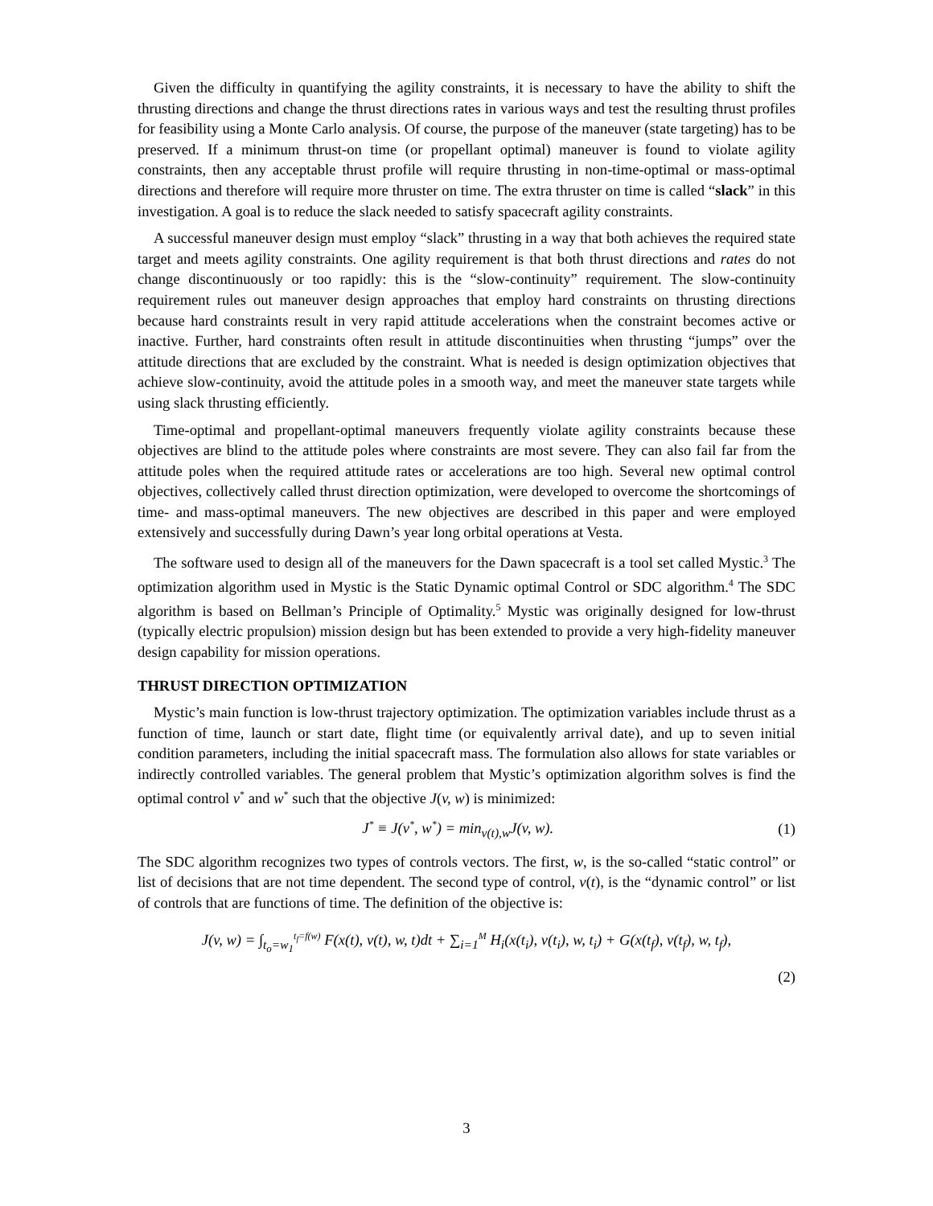Given the difficulty in quantifying the agility constraints, it is necessary to have the ability to shift the thrusting directions and change the thrust directions rates in various ways and test the resulting thrust profiles for feasibility using a Monte Carlo analysis. Of course, the purpose of the maneuver (state targeting) has to be preserved. If a minimum thrust-on time (or propellant optimal) maneuver is found to violate agility constraints, then any acceptable thrust profile will require thrusting in non-time-optimal or mass-optimal directions and therefore will require more thruster on time. The extra thruster on time is called “slack” in this investigation. A goal is to reduce the slack needed to satisfy spacecraft agility constraints.
A successful maneuver design must employ “slack” thrusting in a way that both achieves the required state target and meets agility constraints. One agility requirement is that both thrust directions and rates do not change discontinuously or too rapidly: this is the “slow-continuity” requirement. The slow-continuity requirement rules out maneuver design approaches that employ hard constraints on thrusting directions because hard constraints result in very rapid attitude accelerations when the constraint becomes active or inactive. Further, hard constraints often result in attitude discontinuities when thrusting “jumps” over the attitude directions that are excluded by the constraint. What is needed is design optimization objectives that achieve slow-continuity, avoid the attitude poles in a smooth way, and meet the maneuver state targets while using slack thrusting efficiently.
Time-optimal and propellant-optimal maneuvers frequently violate agility constraints because these objectives are blind to the attitude poles where constraints are most severe. They can also fail far from the attitude poles when the required attitude rates or accelerations are too high. Several new optimal control objectives, collectively called thrust direction optimization, were developed to overcome the shortcomings of time- and mass-optimal maneuvers. The new objectives are described in this paper and were employed extensively and successfully during Dawn’s year long orbital operations at Vesta.
The software used to design all of the maneuvers for the Dawn spacecraft is a tool set called Mystic.<sup>3</sup> The optimization algorithm used in Mystic is the Static Dynamic optimal Control or SDC algorithm.<sup>4</sup> The SDC algorithm is based on Bellman’s Principle of Optimality.<sup>5</sup> Mystic was originally designed for low-thrust (typically electric propulsion) mission design but has been extended to provide a very high-fidelity maneuver design capability for mission operations.
THRUST DIRECTION OPTIMIZATION
Mystic’s main function is low-thrust trajectory optimization. The optimization variables include thrust as a function of time, launch or start date, flight time (or equivalently arrival date), and up to seven initial condition parameters, including the initial spacecraft mass. The formulation also allows for state variables or indirectly controlled variables. The general problem that Mystic’s optimization algorithm solves is find the optimal control v<sup>*</sup> and w<sup>*</sup> such that the objective J(v, w) is minimized:
J<sup>*</sup> ≡ J(v<sup>*</sup>, w<sup>*</sup>) = min<sub>v(t),w</sub>J(v, w). (1)
The SDC algorithm recognizes two types of controls vectors. The first, w, is the so-called “static control” or list of decisions that are not time dependent. The second type of control, v(t), is the “dynamic control” or list of controls that are functions of time. The definition of the objective is:
J(v, w) = ∫<sub>t<sub>o</sub>=w<sub>1</sub></sub><sup>t<sub>f</sub>=f(w)</sup> F(x(t), v(t), w, t)dt + ∑<sub>i=1</sub><sup>M</sup> H<sub>i</sub>(x(t<sub>i</sub>), v(t<sub>i</sub>), w, t<sub>i</sub>) + G(x(t<sub>f</sub>), v(t<sub>f</sub>), w, t<sub>f</sub>),
(2)
3